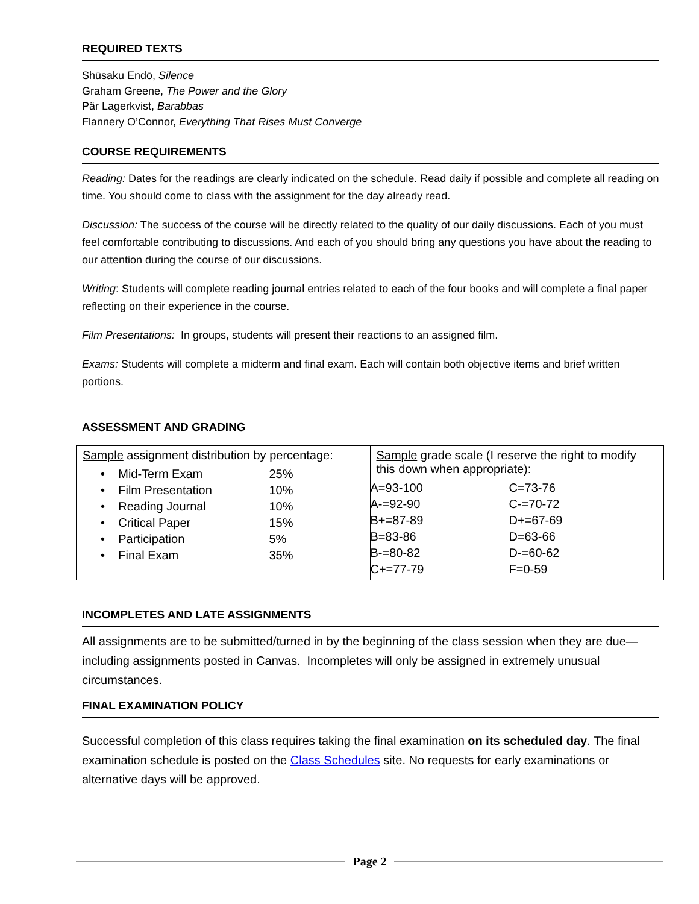REQUIRED TEXTS
Shūsaku Endō, Silence
Graham Greene, The Power and the Glory
Pär Lagerkvist, Barabbas
Flannery O’Connor, Everything That Rises Must Converge
COURSE REQUIREMENTS
Reading: Dates for the readings are clearly indicated on the schedule. Read daily if possible and complete all reading on time. You should come to class with the assignment for the day already read.
Discussion: The success of the course will be directly related to the quality of our daily discussions. Each of you must feel comfortable contributing to discussions. And each of you should bring any questions you have about the reading to our attention during the course of our discussions.
Writing: Students will complete reading journal entries related to each of the four books and will complete a final paper reflecting on their experience in the course.
Film Presentations: In groups, students will present their reactions to an assigned film.
Exams: Students will complete a midterm and final exam. Each will contain both objective items and brief written portions.
ASSESSMENT AND GRADING
| Sample assignment distribution by percentage: / • Mid-Term Exam / 25% / / • Film Presentation / 10% / / • Reading Journal / 10% / / • Critical Paper / 15% / / • Participation / 5% / / • Final Exam / 35% / | Sample grade scale (I reserve the right to modify this down when appropriate): / A=93-100 / C=73-76 / / A-=92-90 / C-=70-72 / / B+=87-89 / D+=67-69 / / B=83-86 / D=63-66 / / B-=80-82 / D-=60-62 / / C+=77-79 / F=0-59 / |
INCOMPLETES AND LATE ASSIGNMENTS
All assignments are to be submitted/turned in by the beginning of the class session when they are due—including assignments posted in Canvas. Incompletes will only be assigned in extremely unusual circumstances.
FINAL EXAMINATION POLICY
Successful completion of this class requires taking the final examination on its scheduled day. The final examination schedule is posted on the Class Schedules site. No requests for early examinations or alternative days will be approved.
Page 2